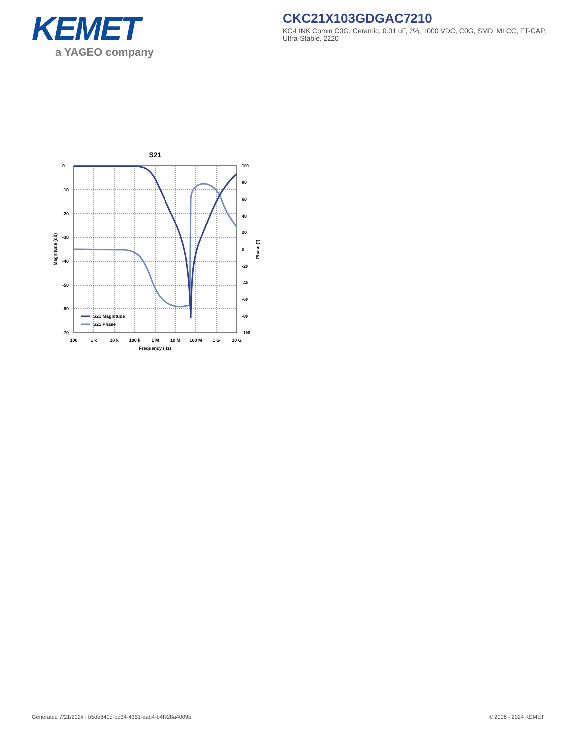KEMET
a YAGEO company
CKC21X103GDGAC7210
KC-LINK Comm C0G, Ceramic, 0.01 uF, 2%, 1000 VDC, C0G, SMD, MLCC, FT-CAP, Ultra-Stable, 2220
S21
0
-10
-20
-30
-40
-50
-60
-70
100
80
60
40
20
0
-20
-40
-60
-80
-100
100
1 k
10 k
100 k
1 M
10 M
100 M
1 G
10 G
Frequency (Hz)
Magnitude (db)
Phase (°)
S21 Magnitude
S21 Phase
Generated 7/21/2024 - b5de840d-bd34-4351-aab4-b4f928a4009b © 2006 - 2024 KEMET